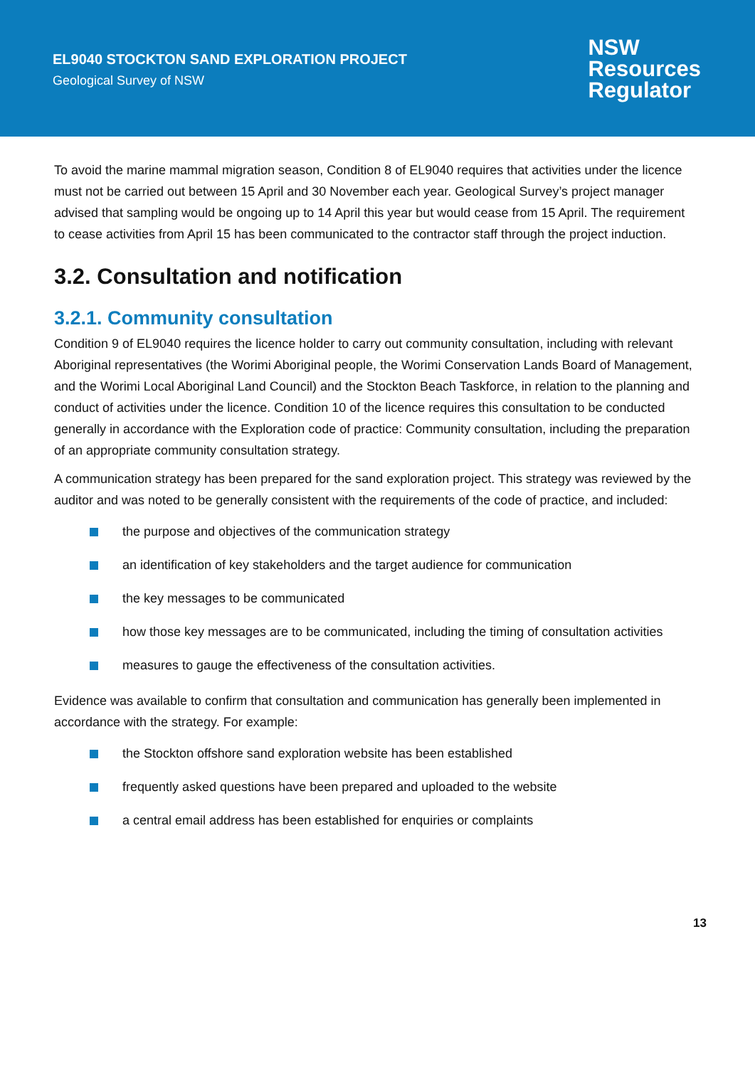EL9040 STOCKTON SAND EXPLORATION PROJECT
Geological Survey of NSW
NSW
Resources
Regulator
To avoid the marine mammal migration season, Condition 8 of EL9040 requires that activities under the licence must not be carried out between 15 April and 30 November each year. Geological Survey’s project manager advised that sampling would be ongoing up to 14 April this year but would cease from 15 April. The requirement to cease activities from April 15 has been communicated to the contractor staff through the project induction.
3.2. Consultation and notification
3.2.1. Community consultation
Condition 9 of EL9040 requires the licence holder to carry out community consultation, including with relevant Aboriginal representatives (the Worimi Aboriginal people, the Worimi Conservation Lands Board of Management, and the Worimi Local Aboriginal Land Council) and the Stockton Beach Taskforce, in relation to the planning and conduct of activities under the licence. Condition 10 of the licence requires this consultation to be conducted generally in accordance with the Exploration code of practice: Community consultation, including the preparation of an appropriate community consultation strategy.
A communication strategy has been prepared for the sand exploration project. This strategy was reviewed by the auditor and was noted to be generally consistent with the requirements of the code of practice, and included:
the purpose and objectives of the communication strategy
an identification of key stakeholders and the target audience for communication
the key messages to be communicated
how those key messages are to be communicated, including the timing of consultation activities
measures to gauge the effectiveness of the consultation activities.
Evidence was available to confirm that consultation and communication has generally been implemented in accordance with the strategy. For example:
the Stockton offshore sand exploration website has been established
frequently asked questions have been prepared and uploaded to the website
a central email address has been established for enquiries or complaints
13